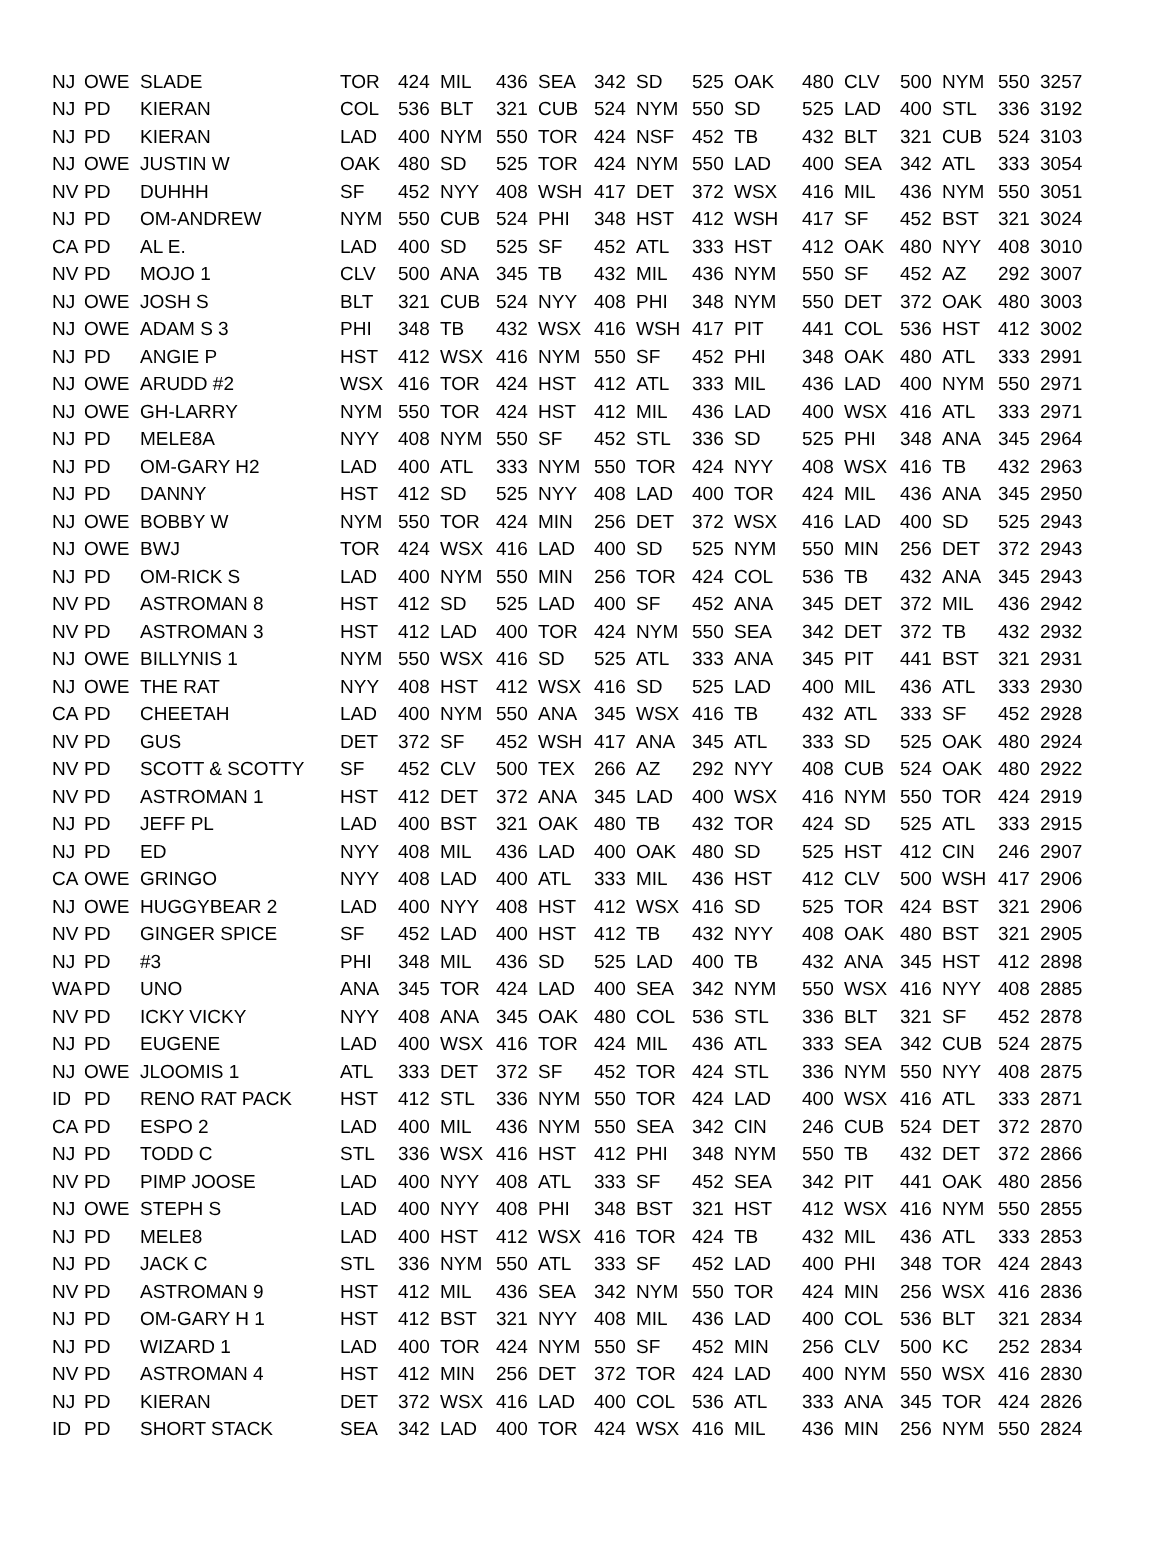| NJ | OWE | SLADE | TOR | 424 | MIL | 436 | SEA | 342 | SD | 525 | OAK | 480 | CLV | 500 | NYM | 550 | 3257 |
| NJ | PD | KIERAN | COL | 536 | BLT | 321 | CUB | 524 | NYM | 550 | SD | 525 | LAD | 400 | STL | 336 | 3192 |
| NJ | PD | KIERAN | LAD | 400 | NYM | 550 | TOR | 424 | NSF | 452 | TB | 432 | BLT | 321 | CUB | 524 | 3103 |
| NJ | OWE | JUSTIN W | OAK | 480 | SD | 525 | TOR | 424 | NYM | 550 | LAD | 400 | SEA | 342 | ATL | 333 | 3054 |
| NV | PD | DUHHH | SF | 452 | NYY | 408 | WSH | 417 | DET | 372 | WSX | 416 | MIL | 436 | NYM | 550 | 3051 |
| NJ | PD | OM-ANDREW | NYM | 550 | CUB | 524 | PHI | 348 | HST | 412 | WSH | 417 | SF | 452 | BST | 321 | 3024 |
| CA | PD | AL E. | LAD | 400 | SD | 525 | SF | 452 | ATL | 333 | HST | 412 | OAK | 480 | NYY | 408 | 3010 |
| NV | PD | MOJO 1 | CLV | 500 | ANA | 345 | TB | 432 | MIL | 436 | NYM | 550 | SF | 452 | AZ | 292 | 3007 |
| NJ | OWE | JOSH S | BLT | 321 | CUB | 524 | NYY | 408 | PHI | 348 | NYM | 550 | DET | 372 | OAK | 480 | 3003 |
| NJ | OWE | ADAM S 3 | PHI | 348 | TB | 432 | WSX | 416 | WSH | 417 | PIT | 441 | COL | 536 | HST | 412 | 3002 |
| NJ | PD | ANGIE P | HST | 412 | WSX | 416 | NYM | 550 | SF | 452 | PHI | 348 | OAK | 480 | ATL | 333 | 2991 |
| NJ | OWE | ARUDD #2 | WSX | 416 | TOR | 424 | HST | 412 | ATL | 333 | MIL | 436 | LAD | 400 | NYM | 550 | 2971 |
| NJ | OWE | GH-LARRY | NYM | 550 | TOR | 424 | HST | 412 | MIL | 436 | LAD | 400 | WSX | 416 | ATL | 333 | 2971 |
| NJ | PD | MELE8A | NYY | 408 | NYM | 550 | SF | 452 | STL | 336 | SD | 525 | PHI | 348 | ANA | 345 | 2964 |
| NJ | PD | OM-GARY H2 | LAD | 400 | ATL | 333 | NYM | 550 | TOR | 424 | NYY | 408 | WSX | 416 | TB | 432 | 2963 |
| NJ | PD | DANNY | HST | 412 | SD | 525 | NYY | 408 | LAD | 400 | TOR | 424 | MIL | 436 | ANA | 345 | 2950 |
| NJ | OWE | BOBBY W | NYM | 550 | TOR | 424 | MIN | 256 | DET | 372 | WSX | 416 | LAD | 400 | SD | 525 | 2943 |
| NJ | OWE | BWJ | TOR | 424 | WSX | 416 | LAD | 400 | SD | 525 | NYM | 550 | MIN | 256 | DET | 372 | 2943 |
| NJ | PD | OM-RICK S | LAD | 400 | NYM | 550 | MIN | 256 | TOR | 424 | COL | 536 | TB | 432 | ANA | 345 | 2943 |
| NV | PD | ASTROMAN 8 | HST | 412 | SD | 525 | LAD | 400 | SF | 452 | ANA | 345 | DET | 372 | MIL | 436 | 2942 |
| NV | PD | ASTROMAN 3 | HST | 412 | LAD | 400 | TOR | 424 | NYM | 550 | SEA | 342 | DET | 372 | TB | 432 | 2932 |
| NJ | OWE | BILLYNIS 1 | NYM | 550 | WSX | 416 | SD | 525 | ATL | 333 | ANA | 345 | PIT | 441 | BST | 321 | 2931 |
| NJ | OWE | THE RAT | NYY | 408 | HST | 412 | WSX | 416 | SD | 525 | LAD | 400 | MIL | 436 | ATL | 333 | 2930 |
| CA | PD | CHEETAH | LAD | 400 | NYM | 550 | ANA | 345 | WSX | 416 | TB | 432 | ATL | 333 | SF | 452 | 2928 |
| NV | PD | GUS | DET | 372 | SF | 452 | WSH | 417 | ANA | 345 | ATL | 333 | SD | 525 | OAK | 480 | 2924 |
| NV | PD | SCOTT & SCOTTY | SF | 452 | CLV | 500 | TEX | 266 | AZ | 292 | NYY | 408 | CUB | 524 | OAK | 480 | 2922 |
| NV | PD | ASTROMAN 1 | HST | 412 | DET | 372 | ANA | 345 | LAD | 400 | WSX | 416 | NYM | 550 | TOR | 424 | 2919 |
| NJ | PD | JEFF PL | LAD | 400 | BST | 321 | OAK | 480 | TB | 432 | TOR | 424 | SD | 525 | ATL | 333 | 2915 |
| NJ | PD | ED | NYY | 408 | MIL | 436 | LAD | 400 | OAK | 480 | SD | 525 | HST | 412 | CIN | 246 | 2907 |
| CA | OWE | GRINGO | NYY | 408 | LAD | 400 | ATL | 333 | MIL | 436 | HST | 412 | CLV | 500 | WSH | 417 | 2906 |
| NJ | OWE | HUGGYBEAR 2 | LAD | 400 | NYY | 408 | HST | 412 | WSX | 416 | SD | 525 | TOR | 424 | BST | 321 | 2906 |
| NV | PD | GINGER SPICE | SF | 452 | LAD | 400 | HST | 412 | TB | 432 | NYY | 408 | OAK | 480 | BST | 321 | 2905 |
| NJ | PD | #3 | PHI | 348 | MIL | 436 | SD | 525 | LAD | 400 | TB | 432 | ANA | 345 | HST | 412 | 2898 |
| WA | PD | UNO | ANA | 345 | TOR | 424 | LAD | 400 | SEA | 342 | NYM | 550 | WSX | 416 | NYY | 408 | 2885 |
| NV | PD | ICKY VICKY | NYY | 408 | ANA | 345 | OAK | 480 | COL | 536 | STL | 336 | BLT | 321 | SF | 452 | 2878 |
| NJ | PD | EUGENE | LAD | 400 | WSX | 416 | TOR | 424 | MIL | 436 | ATL | 333 | SEA | 342 | CUB | 524 | 2875 |
| NJ | OWE | JLOOMIS 1 | ATL | 333 | DET | 372 | SF | 452 | TOR | 424 | STL | 336 | NYM | 550 | NYY | 408 | 2875 |
| ID | PD | RENO RAT PACK | HST | 412 | STL | 336 | NYM | 550 | TOR | 424 | LAD | 400 | WSX | 416 | ATL | 333 | 2871 |
| CA | PD | ESPO 2 | LAD | 400 | MIL | 436 | NYM | 550 | SEA | 342 | CIN | 246 | CUB | 524 | DET | 372 | 2870 |
| NJ | PD | TODD C | STL | 336 | WSX | 416 | HST | 412 | PHI | 348 | NYM | 550 | TB | 432 | DET | 372 | 2866 |
| NV | PD | PIMP JOOSE | LAD | 400 | NYY | 408 | ATL | 333 | SF | 452 | SEA | 342 | PIT | 441 | OAK | 480 | 2856 |
| NJ | OWE | STEPH S | LAD | 400 | NYY | 408 | PHI | 348 | BST | 321 | HST | 412 | WSX | 416 | NYM | 550 | 2855 |
| NJ | PD | MELE8 | LAD | 400 | HST | 412 | WSX | 416 | TOR | 424 | TB | 432 | MIL | 436 | ATL | 333 | 2853 |
| NJ | PD | JACK C | STL | 336 | NYM | 550 | ATL | 333 | SF | 452 | LAD | 400 | PHI | 348 | TOR | 424 | 2843 |
| NV | PD | ASTROMAN 9 | HST | 412 | MIL | 436 | SEA | 342 | NYM | 550 | TOR | 424 | MIN | 256 | WSX | 416 | 2836 |
| NJ | PD | OM-GARY H 1 | HST | 412 | BST | 321 | NYY | 408 | MIL | 436 | LAD | 400 | COL | 536 | BLT | 321 | 2834 |
| NJ | PD | WIZARD 1 | LAD | 400 | TOR | 424 | NYM | 550 | SF | 452 | MIN | 256 | CLV | 500 | KC | 252 | 2834 |
| NV | PD | ASTROMAN 4 | HST | 412 | MIN | 256 | DET | 372 | TOR | 424 | LAD | 400 | NYM | 550 | WSX | 416 | 2830 |
| NJ | PD | KIERAN | DET | 372 | WSX | 416 | LAD | 400 | COL | 536 | ATL | 333 | ANA | 345 | TOR | 424 | 2826 |
| ID | PD | SHORT STACK | SEA | 342 | LAD | 400 | TOR | 424 | WSX | 416 | MIL | 436 | MIN | 256 | NYM | 550 | 2824 |